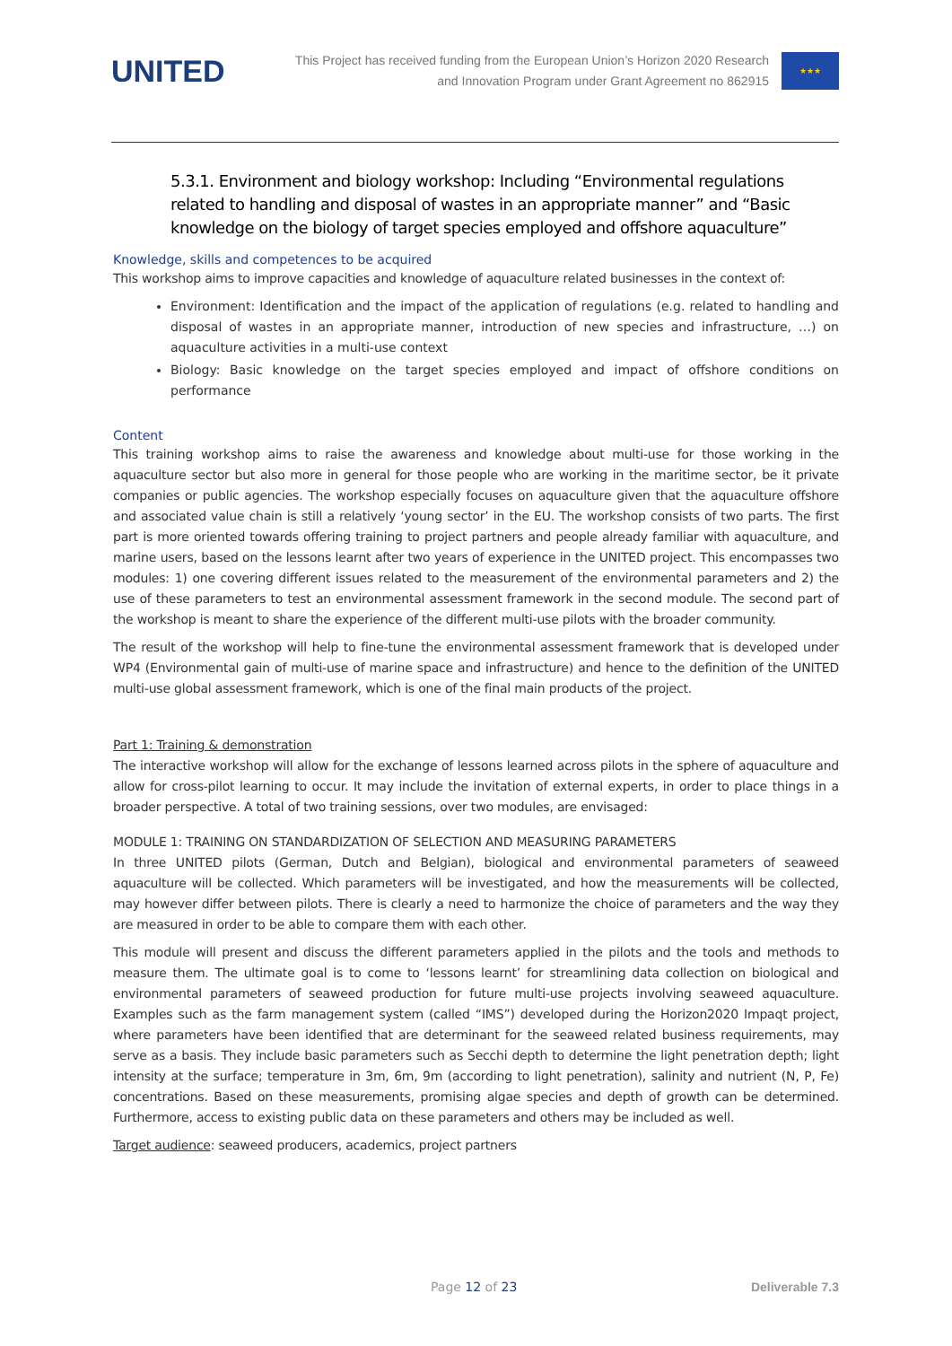UNITED
This Project has received funding from the European Union’s Horizon 2020 Research
and Innovation Program under Grant Agreement no 862915
★★★
5.3.1. Environment and biology workshop: Including “Environmental regulations related to handling and disposal of wastes in an appropriate manner” and “Basic knowledge on the biology of target species employed and offshore aquaculture”
Knowledge, skills and competences to be acquired
This workshop aims to improve capacities and knowledge of aquaculture related businesses in the context of:
Environment: Identification and the impact of the application of regulations (e.g. related to handling and disposal of wastes in an appropriate manner, introduction of new species and infrastructure, …) on aquaculture activities in a multi-use context
Biology: Basic knowledge on the target species employed and impact of offshore conditions on performance
Content
This training workshop aims to raise the awareness and knowledge about multi-use for those working in the aquaculture sector but also more in general for those people who are working in the maritime sector, be it private companies or public agencies. The workshop especially focuses on aquaculture given that the aquaculture offshore and associated value chain is still a relatively ‘young sector’ in the EU. The workshop consists of two parts. The first part is more oriented towards offering training to project partners and people already familiar with aquaculture, and marine users, based on the lessons learnt after two years of experience in the UNITED project. This encompasses two modules: 1) one covering different issues related to the measurement of the environmental parameters and 2) the use of these parameters to test an environmental assessment framework in the second module. The second part of the workshop is meant to share the experience of the different multi-use pilots with the broader community.
The result of the workshop will help to fine-tune the environmental assessment framework that is developed under WP4 (Environmental gain of multi-use of marine space and infrastructure) and hence to the definition of the UNITED multi-use global assessment framework, which is one of the final main products of the project.
Part 1: Training & demonstration
The interactive workshop will allow for the exchange of lessons learned across pilots in the sphere of aquaculture and allow for cross-pilot learning to occur. It may include the invitation of external experts, in order to place things in a broader perspective. A total of two training sessions, over two modules, are envisaged:
MODULE 1: TRAINING ON STANDARDIZATION OF SELECTION AND MEASURING PARAMETERS
In three UNITED pilots (German, Dutch and Belgian), biological and environmental parameters of seaweed aquaculture will be collected. Which parameters will be investigated, and how the measurements will be collected, may however differ between pilots. There is clearly a need to harmonize the choice of parameters and the way they are measured in order to be able to compare them with each other.
This module will present and discuss the different parameters applied in the pilots and the tools and methods to measure them. The ultimate goal is to come to ‘lessons learnt’ for streamlining data collection on biological and environmental parameters of seaweed production for future multi-use projects involving seaweed aquaculture. Examples such as the farm management system (called “IMS”) developed during the Horizon2020 Impaqt project, where parameters have been identified that are determinant for the seaweed related business requirements, may serve as a basis. They include basic parameters such as Secchi depth to determine the light penetration depth; light intensity at the surface; temperature in 3m, 6m, 9m (according to light penetration), salinity and nutrient (N, P, Fe) concentrations. Based on these measurements, promising algae species and depth of growth can be determined. Furthermore, access to existing public data on these parameters and others may be included as well.
Target audience: seaweed producers, academics, project partners
Page 12 of 23 Deliverable 7.3